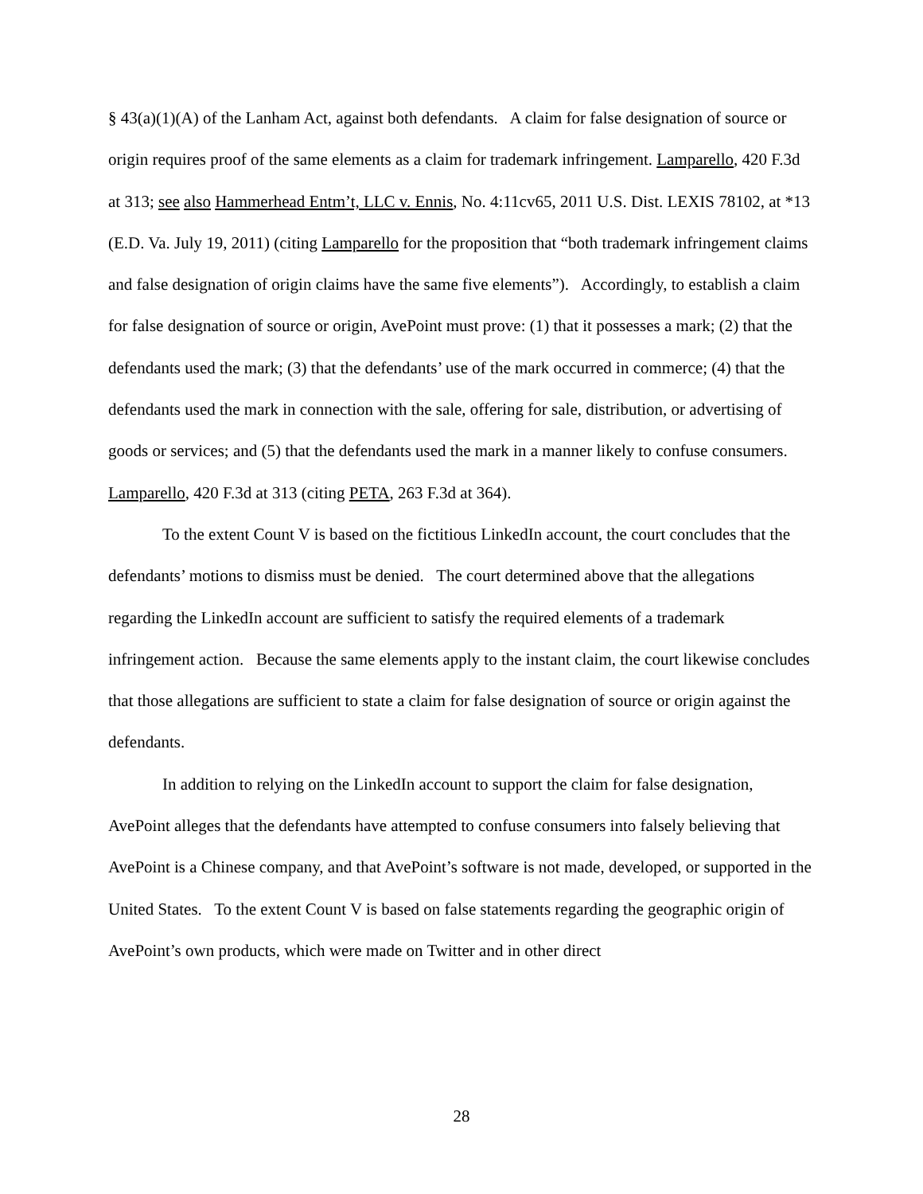§ 43(a)(1)(A) of the Lanham Act, against both defendants. A claim for false designation of source or origin requires proof of the same elements as a claim for trademark infringement. Lamparello, 420 F.3d at 313; see also Hammerhead Entm’t, LLC v. Ennis, No. 4:11cv65, 2011 U.S. Dist. LEXIS 78102, at *13 (E.D. Va. July 19, 2011) (citing Lamparello for the proposition that “both trademark infringement claims and false designation of origin claims have the same five elements”). Accordingly, to establish a claim for false designation of source or origin, AvePoint must prove: (1) that it possesses a mark; (2) that the defendants used the mark; (3) that the defendants’ use of the mark occurred in commerce; (4) that the defendants used the mark in connection with the sale, offering for sale, distribution, or advertising of goods or services; and (5) that the defendants used the mark in a manner likely to confuse consumers. Lamparello, 420 F.3d at 313 (citing PETA, 263 F.3d at 364).
To the extent Count V is based on the fictitious LinkedIn account, the court concludes that the defendants’ motions to dismiss must be denied. The court determined above that the allegations regarding the LinkedIn account are sufficient to satisfy the required elements of a trademark infringement action. Because the same elements apply to the instant claim, the court likewise concludes that those allegations are sufficient to state a claim for false designation of source or origin against the defendants.
In addition to relying on the LinkedIn account to support the claim for false designation, AvePoint alleges that the defendants have attempted to confuse consumers into falsely believing that AvePoint is a Chinese company, and that AvePoint’s software is not made, developed, or supported in the United States. To the extent Count V is based on false statements regarding the geographic origin of AvePoint’s own products, which were made on Twitter and in other direct
28